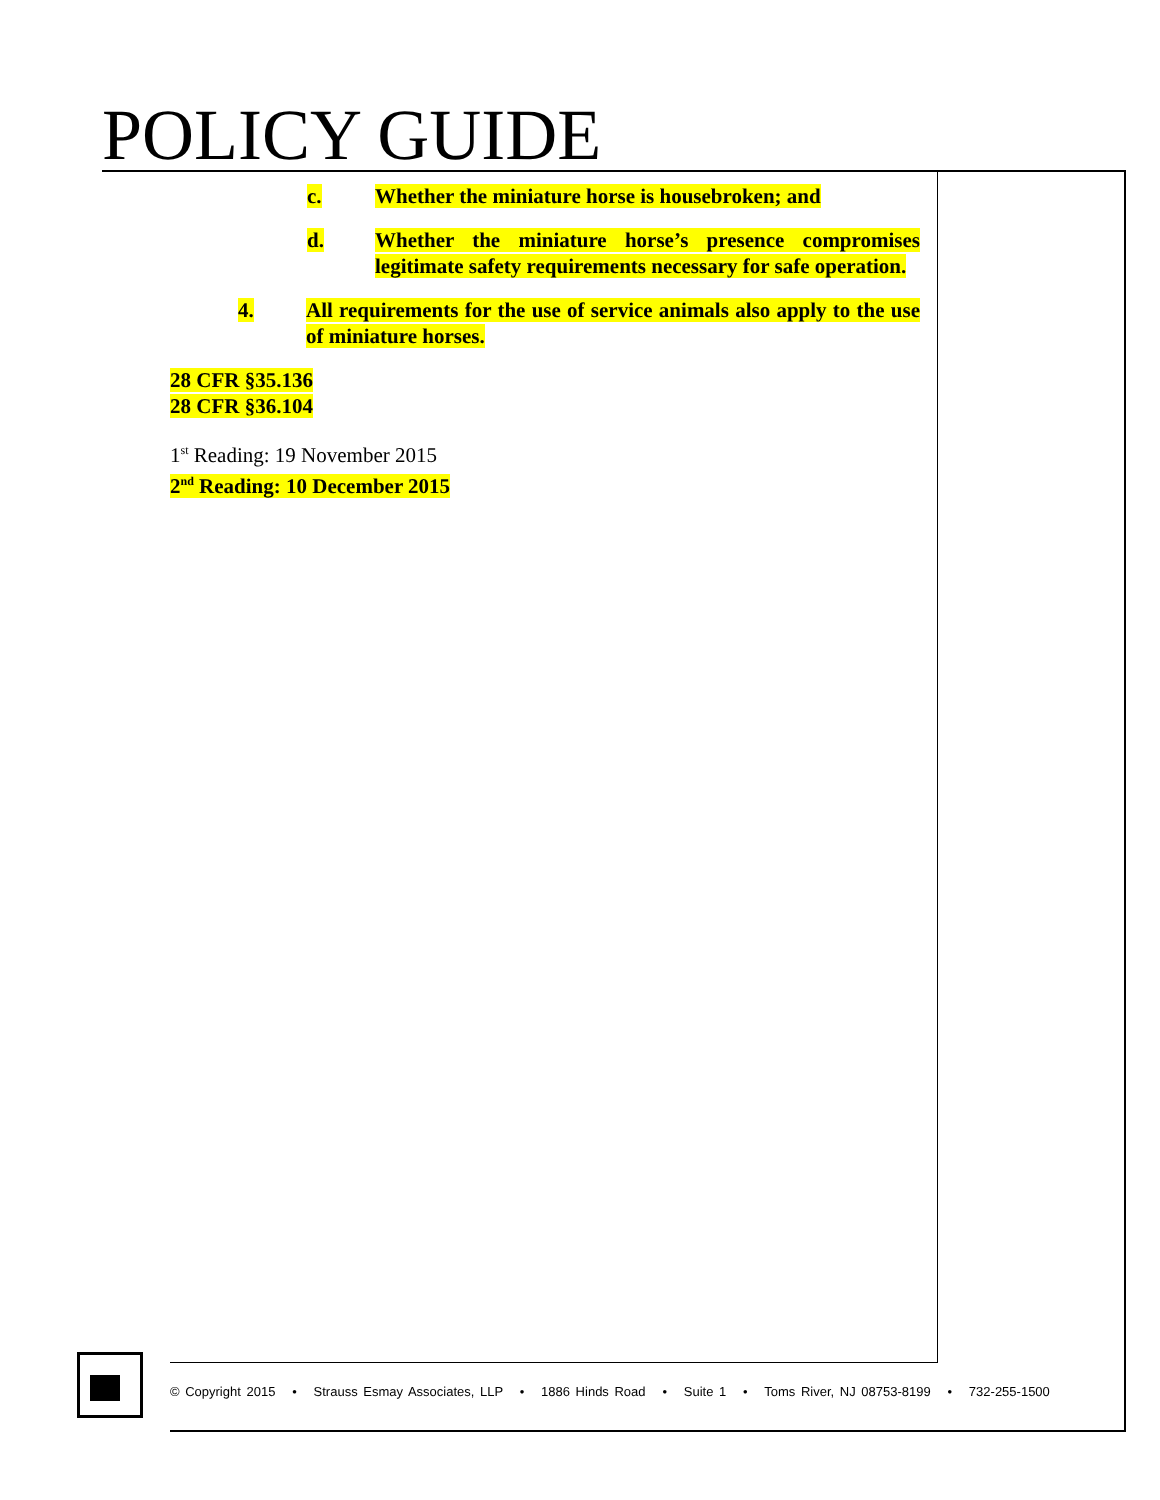POLICY GUIDE
c. Whether the miniature horse is housebroken; and
d. Whether the miniature horse’s presence compromises legitimate safety requirements necessary for safe operation.
4. All requirements for the use of service animals also apply to the use of miniature horses.
28 CFR §35.136
28 CFR §36.104
1<sup>st</sup> Reading: 19 November 2015
2<sup>nd</sup> Reading: 10 December 2015
© Copyright 2015 • Strauss Esmay Associates, LLP • 1886 Hinds Road • Suite 1 • Toms River, NJ 08753-8199 • 732-255-1500